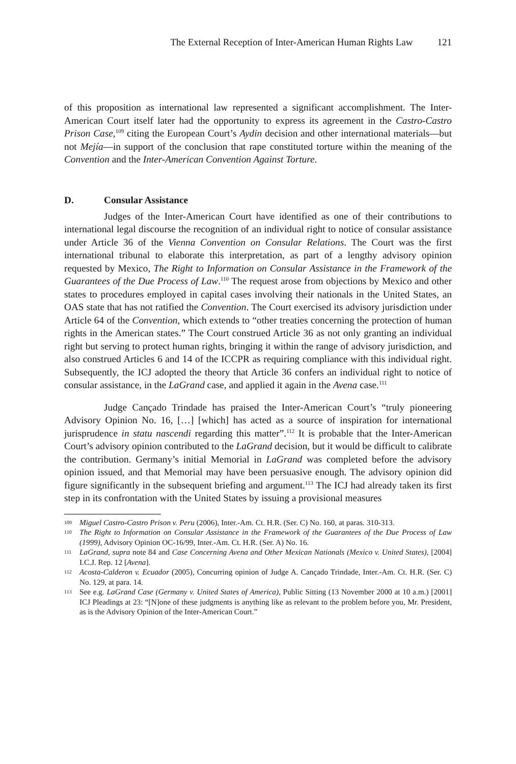The External Reception of Inter-American Human Rights Law 121
of this proposition as international law represented a significant accomplishment. The Inter-American Court itself later had the opportunity to express its agreement in the Castro-Castro Prison Case,<sup>109</sup> citing the European Court’s Aydin decision and other international materials—but not Mejía—in support of the conclusion that rape constituted torture within the meaning of the Convention and the Inter-American Convention Against Torture.
D. Consular Assistance
Judges of the Inter-American Court have identified as one of their contributions to international legal discourse the recognition of an individual right to notice of consular assistance under Article 36 of the Vienna Convention on Consular Relations. The Court was the first international tribunal to elaborate this interpretation, as part of a lengthy advisory opinion requested by Mexico, The Right to Information on Consular Assistance in the Framework of the Guarantees of the Due Process of Law.<sup>110</sup> The request arose from objections by Mexico and other states to procedures employed in capital cases involving their nationals in the United States, an OAS state that has not ratified the Convention. The Court exercised its advisory jurisdiction under Article 64 of the Convention, which extends to “other treaties concerning the protection of human rights in the American states.” The Court construed Article 36 as not only granting an individual right but serving to protect human rights, bringing it within the range of advisory jurisdiction, and also construed Articles 6 and 14 of the ICCPR as requiring compliance with this individual right. Subsequently, the ICJ adopted the theory that Article 36 confers an individual right to notice of consular assistance, in the LaGrand case, and applied it again in the Avena case.<sup>111</sup>
Judge Cançado Trindade has praised the Inter-American Court’s “truly pioneering Advisory Opinion No. 16, […] [which] has acted as a source of inspiration for international jurisprudence in statu nascendi regarding this matter”.<sup>112</sup> It is probable that the Inter-American Court’s advisory opinion contributed to the LaGrand decision, but it would be difficult to calibrate the contribution. Germany’s initial Memorial in LaGrand was completed before the advisory opinion issued, and that Memorial may have been persuasive enough. The advisory opinion did figure significantly in the subsequent briefing and argument.<sup>113</sup> The ICJ had already taken its first step in its confrontation with the United States by issuing a provisional measures
109 Miguel Castro-Castro Prison v. Peru (2006), Inter.-Am. Ct. H.R. (Ser. C) No. 160, at paras. 310-313.
110 The Right to Information on Consular Assistance in the Framework of the Guarantees of the Due Process of Law (1999), Advisory Opinion OC-16/99, Inter.-Am. Ct. H.R. (Ser. A) No. 16.
111 LaGrand, supra note 84 and Case Concerning Avena and Other Mexican Nationals (Mexico v. United States), [2004] I.C.J. Rep. 12 [Avena].
112 Acosta-Calderon v. Ecuador (2005), Concurring opinion of Judge A. Cançado Trindade, Inter.-Am. Ct. H.R. (Ser. C) No. 129, at para. 14.
113 See e.g. LaGrand Case (Germany v. United States of America), Public Sitting (13 November 2000 at 10 a.m.) [2001] ICJ Pleadings at 23: “[N]one of these judgments is anything like as relevant to the problem before you, Mr. President, as is the Advisory Opinion of the Inter-American Court.”